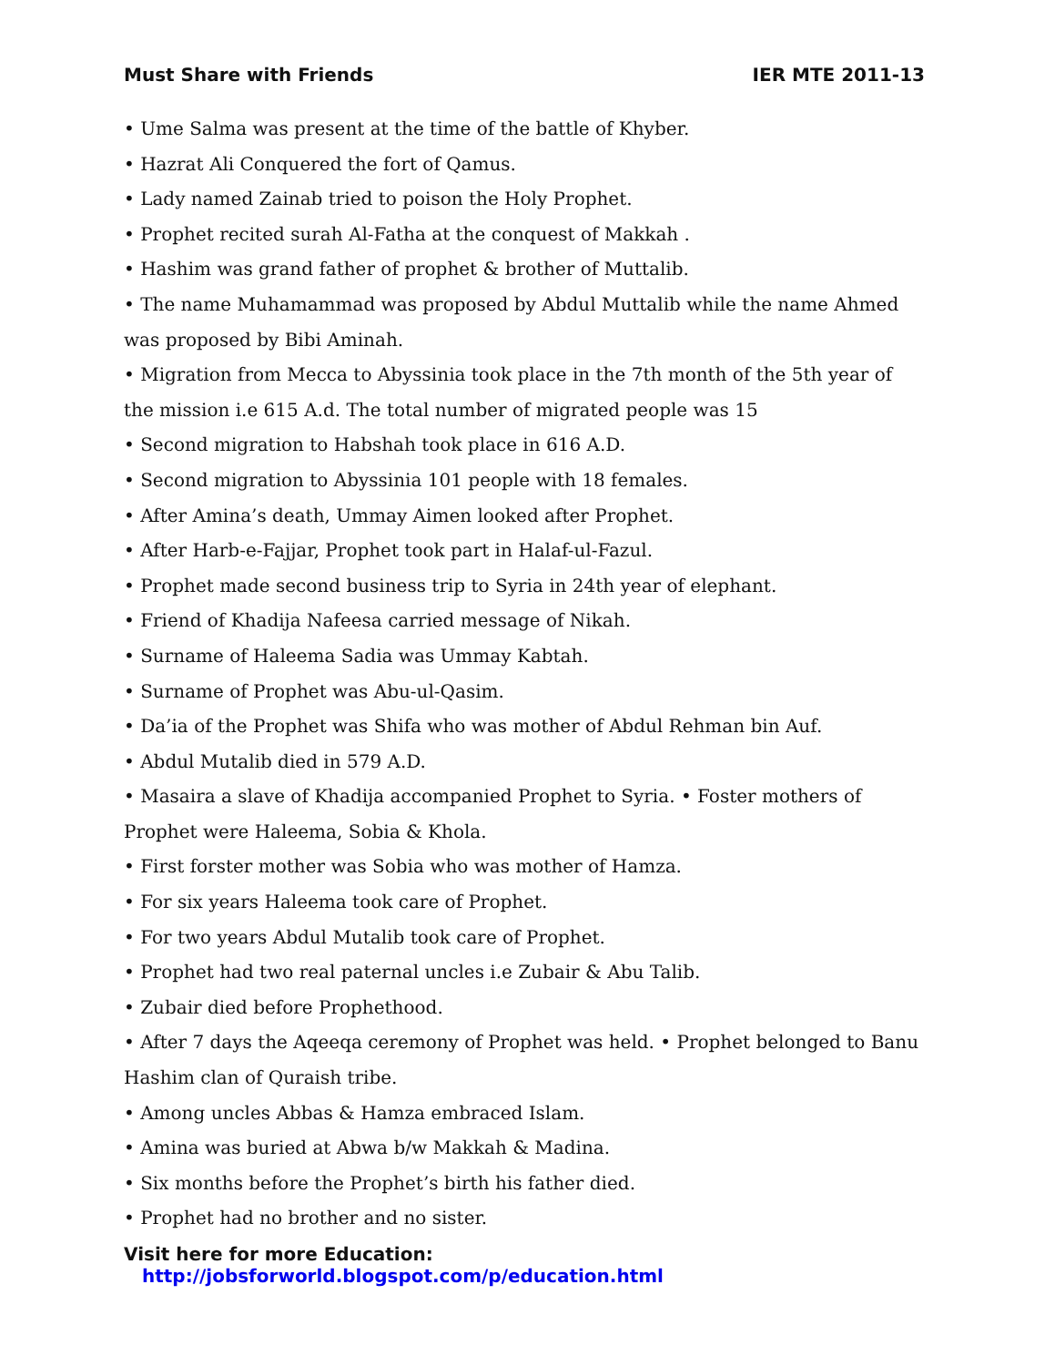Must Share with Friends IER MTE 2011-13
• Ume Salma was present at the time of the battle of Khyber.
• Hazrat Ali Conquered the fort of Qamus.
• Lady named Zainab tried to poison the Holy Prophet.
• Prophet recited surah Al-Fatha at the conquest of Makkah .
• Hashim was grand father of prophet & brother of Muttalib.
• The name Muhamammad was proposed by Abdul Muttalib while the name Ahmed was proposed by Bibi Aminah.
• Migration from Mecca to Abyssinia took place in the 7th month of the 5th year of the mission i.e 615 A.d. The total number of migrated people was 15
• Second migration to Habshah took place in 616 A.D.
• Second migration to Abyssinia 101 people with 18 females.
• After Amina’s death, Ummay Aimen looked after Prophet.
• After Harb-e-Fajjar, Prophet took part in Halaf-ul-Fazul.
• Prophet made second business trip to Syria in 24th year of elephant.
• Friend of Khadija Nafeesa carried message of Nikah.
• Surname of Haleema Sadia was Ummay Kabtah.
• Surname of Prophet was Abu-ul-Qasim.
• Da’ia of the Prophet was Shifa who was mother of Abdul Rehman bin Auf.
• Abdul Mutalib died in 579 A.D.
• Masaira a slave of Khadija accompanied Prophet to Syria. • Foster mothers of Prophet were Haleema, Sobia & Khola.
• First forster mother was Sobia who was mother of Hamza.
• For six years Haleema took care of Prophet.
• For two years Abdul Mutalib took care of Prophet.
• Prophet had two real paternal uncles i.e Zubair & Abu Talib.
• Zubair died before Prophethood.
• After 7 days the Aqeeqa ceremony of Prophet was held. • Prophet belonged to Banu Hashim clan of Quraish tribe.
• Among uncles Abbas & Hamza embraced Islam.
• Amina was buried at Abwa b/w Makkah & Madina.
• Six months before the Prophet’s birth his father died.
• Prophet had no brother and no sister.
Visit here for more Education: http://jobsforworld.blogspot.com/p/education.html